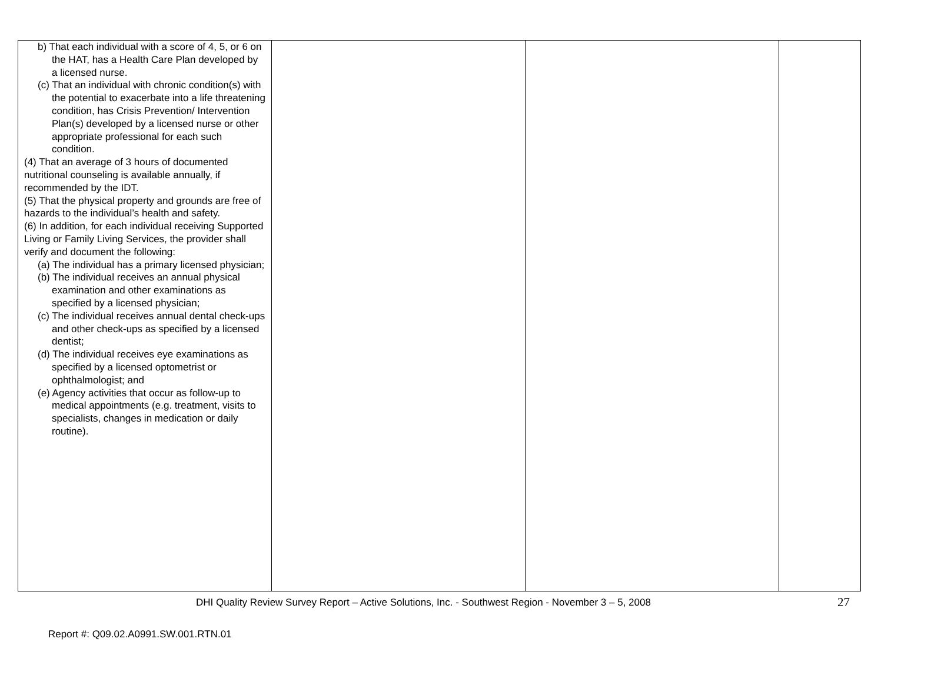| b) That each individual with a score of 4, 5, or 6 on the HAT, has a Health Care Plan developed by a licensed nurse. (c) That an individual with chronic condition(s) with the potential to exacerbate into a life threatening condition, has Crisis Prevention/ Intervention Plan(s) developed by a licensed nurse or other appropriate professional for each such condition. (4) That an average of 3 hours of documented nutritional counseling is available annually, if recommended by the IDT. (5) That the physical property and grounds are free of hazards to the individual’s health and safety. (6) In addition, for each individual receiving Supported Living or Family Living Services, the provider shall verify and document the following: (a) The individual has a primary licensed physician; (b) The individual receives an annual physical examination and other examinations as specified by a licensed physician; (c) The individual receives annual dental check-ups and other check-ups as specified by a licensed dentist; (d) The individual receives eye examinations as specified by a licensed optometrist or ophthalmologist; and (e) Agency activities that occur as follow-up to medical appointments (e.g. treatment, visits to specialists, changes in medication or daily routine). | | | |
DHI Quality Review Survey Report – Active Solutions, Inc. - Southwest Region - November 3 – 5, 2008 27
Report #: Q09.02.A0991.SW.001.RTN.01